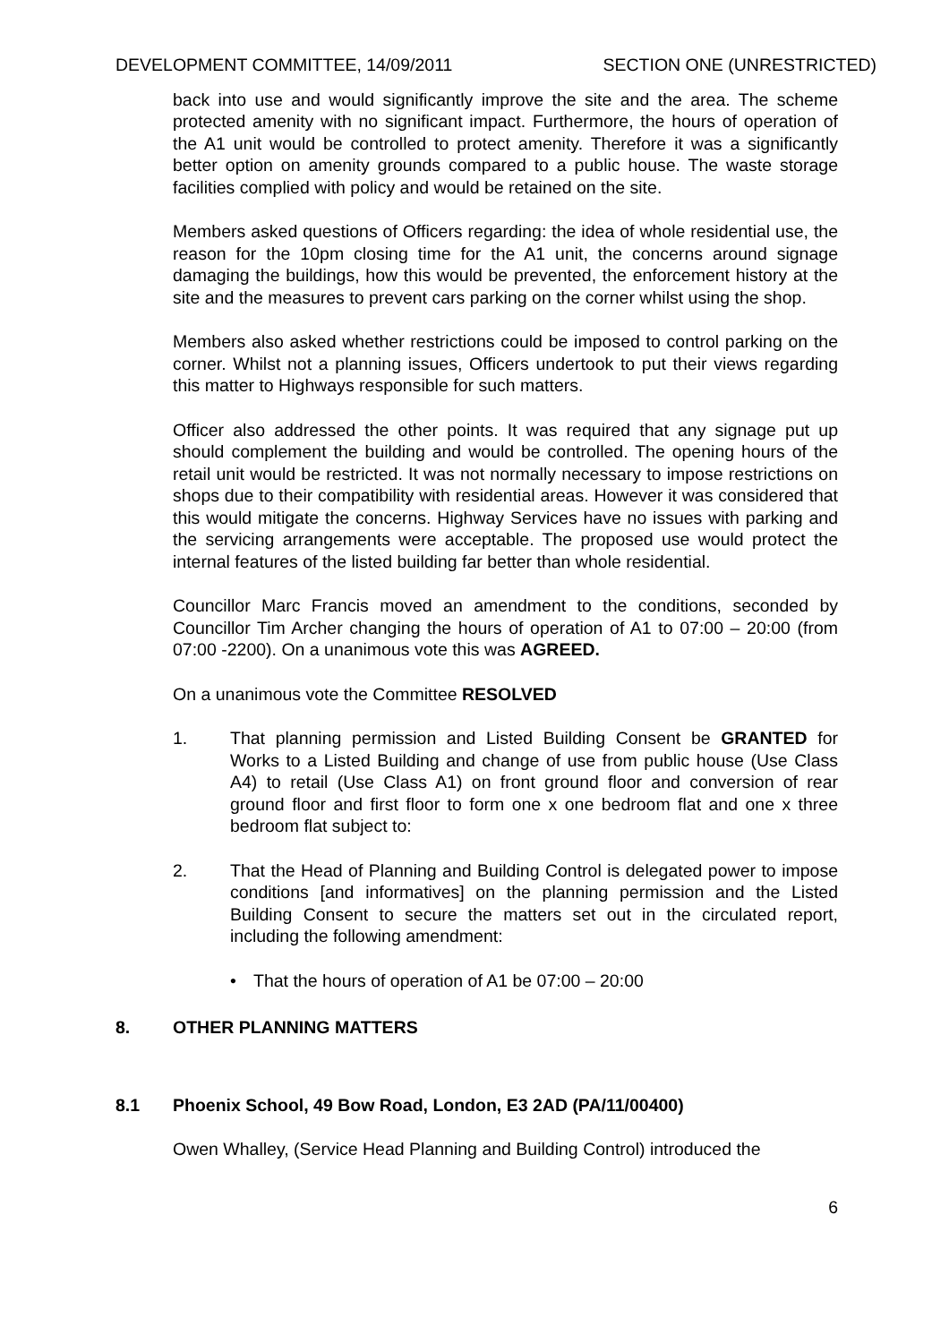DEVELOPMENT COMMITTEE, 14/09/2011 SECTION ONE (UNRESTRICTED)
back into use and would significantly improve the site and the area. The scheme protected amenity with no significant impact. Furthermore, the hours of operation of the A1 unit would be controlled to protect amenity. Therefore it was a significantly better option on amenity grounds compared to a public house. The waste storage facilities complied with policy and would be retained on the site.
Members asked questions of Officers regarding: the idea of whole residential use, the reason for the 10pm closing time for the A1 unit, the concerns around signage damaging the buildings, how this would be prevented, the enforcement history at the site and the measures to prevent cars parking on the corner whilst using the shop.
Members also asked whether restrictions could be imposed to control parking on the corner. Whilst not a planning issues, Officers undertook to put their views regarding this matter to Highways responsible for such matters.
Officer also addressed the other points. It was required that any signage put up should complement the building and would be controlled. The opening hours of the retail unit would be restricted. It was not normally necessary to impose restrictions on shops due to their compatibility with residential areas. However it was considered that this would mitigate the concerns. Highway Services have no issues with parking and the servicing arrangements were acceptable. The proposed use would protect the internal features of the listed building far better than whole residential.
Councillor Marc Francis moved an amendment to the conditions, seconded by Councillor Tim Archer changing the hours of operation of A1 to 07:00 – 20:00 (from 07:00 -2200). On a unanimous vote this was AGREED.
On a unanimous vote the Committee RESOLVED
1. That planning permission and Listed Building Consent be GRANTED for Works to a Listed Building and change of use from public house (Use Class A4) to retail (Use Class A1) on front ground floor and conversion of rear ground floor and first floor to form one x one bedroom flat and one x three bedroom flat subject to:
2. That the Head of Planning and Building Control is delegated power to impose conditions [and informatives] on the planning permission and the Listed Building Consent to secure the matters set out in the circulated report, including the following amendment:
• That the hours of operation of A1 be 07:00 – 20:00
8. OTHER PLANNING MATTERS
8.1 Phoenix School, 49 Bow Road, London, E3 2AD (PA/11/00400)
Owen Whalley, (Service Head Planning and Building Control) introduced the
6